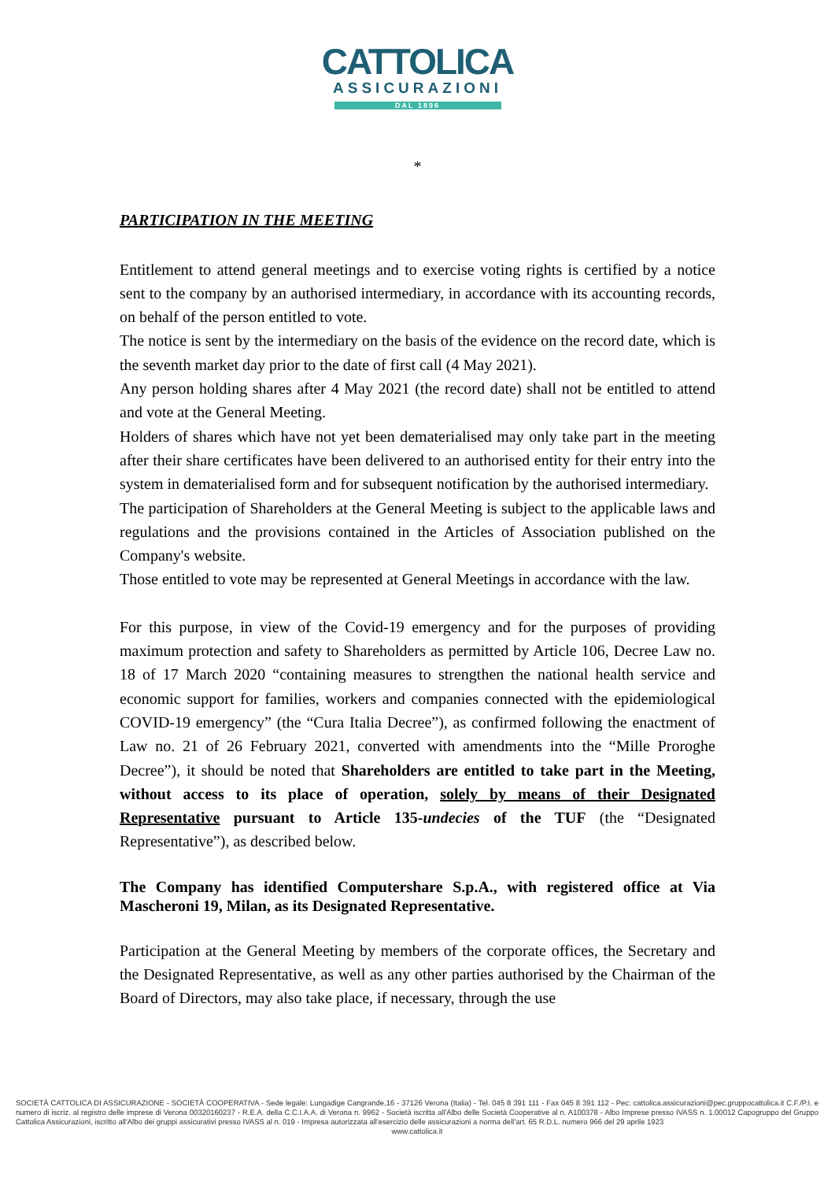CATTOLICA
ASSICURAZIONI
DAL 1896
*
PARTICIPATION IN THE MEETING
Entitlement to attend general meetings and to exercise voting rights is certified by a notice sent to the company by an authorised intermediary, in accordance with its accounting records, on behalf of the person entitled to vote.
The notice is sent by the intermediary on the basis of the evidence on the record date, which is the seventh market day prior to the date of first call (4 May 2021).
Any person holding shares after 4 May 2021 (the record date) shall not be entitled to attend and vote at the General Meeting.
Holders of shares which have not yet been dematerialised may only take part in the meeting after their share certificates have been delivered to an authorised entity for their entry into the system in dematerialised form and for subsequent notification by the authorised intermediary.
The participation of Shareholders at the General Meeting is subject to the applicable laws and regulations and the provisions contained in the Articles of Association published on the Company's website.
Those entitled to vote may be represented at General Meetings in accordance with the law.
For this purpose, in view of the Covid-19 emergency and for the purposes of providing maximum protection and safety to Shareholders as permitted by Article 106, Decree Law no. 18 of 17 March 2020 “containing measures to strengthen the national health service and economic support for families, workers and companies connected with the epidemiological COVID-19 emergency” (the “Cura Italia Decree”), as confirmed following the enactment of Law no. 21 of 26 February 2021, converted with amendments into the “Mille Proroghe Decree”), it should be noted that Shareholders are entitled to take part in the Meeting, without access to its place of operation, solely by means of their Designated Representative pursuant to Article 135-undecies of the TUF (the “Designated Representative”), as described below.
The Company has identified Computershare S.p.A., with registered office at Via Mascheroni 19, Milan, as its Designated Representative.
Participation at the General Meeting by members of the corporate offices, the Secretary and the Designated Representative, as well as any other parties authorised by the Chairman of the Board of Directors, may also take place, if necessary, through the use
SOCIETÀ CATTOLICA DI ASSICURAZIONE - SOCIETÀ COOPERATIVA - Sede legale: Lungadige Cangrande,16 - 37126 Verona (Italia) - Tel. 045 8 391 111 - Fax 045 8 391 112 - Pec: cattolica.assicurazioni@pec.gruppocattolica.it C.F./P.I. e numero di iscriz. al registro delle imprese di Verona 00320160237 - R.E.A. della C.C.I.A.A. di Verona n. 9962 - Società iscritta all'Albo delle Società Cooperative al n. A100378 - Albo Imprese presso IVASS n. 1.00012 Capogruppo del Gruppo Cattolica Assicurazioni, iscritto all'Albo dei gruppi assicurativi presso IVASS al n. 019 - Impresa autorizzata all'esercizio delle assicurazioni a norma dell'art. 65 R.D.L. numero 966 del 29 aprile 1923
www.cattolica.it